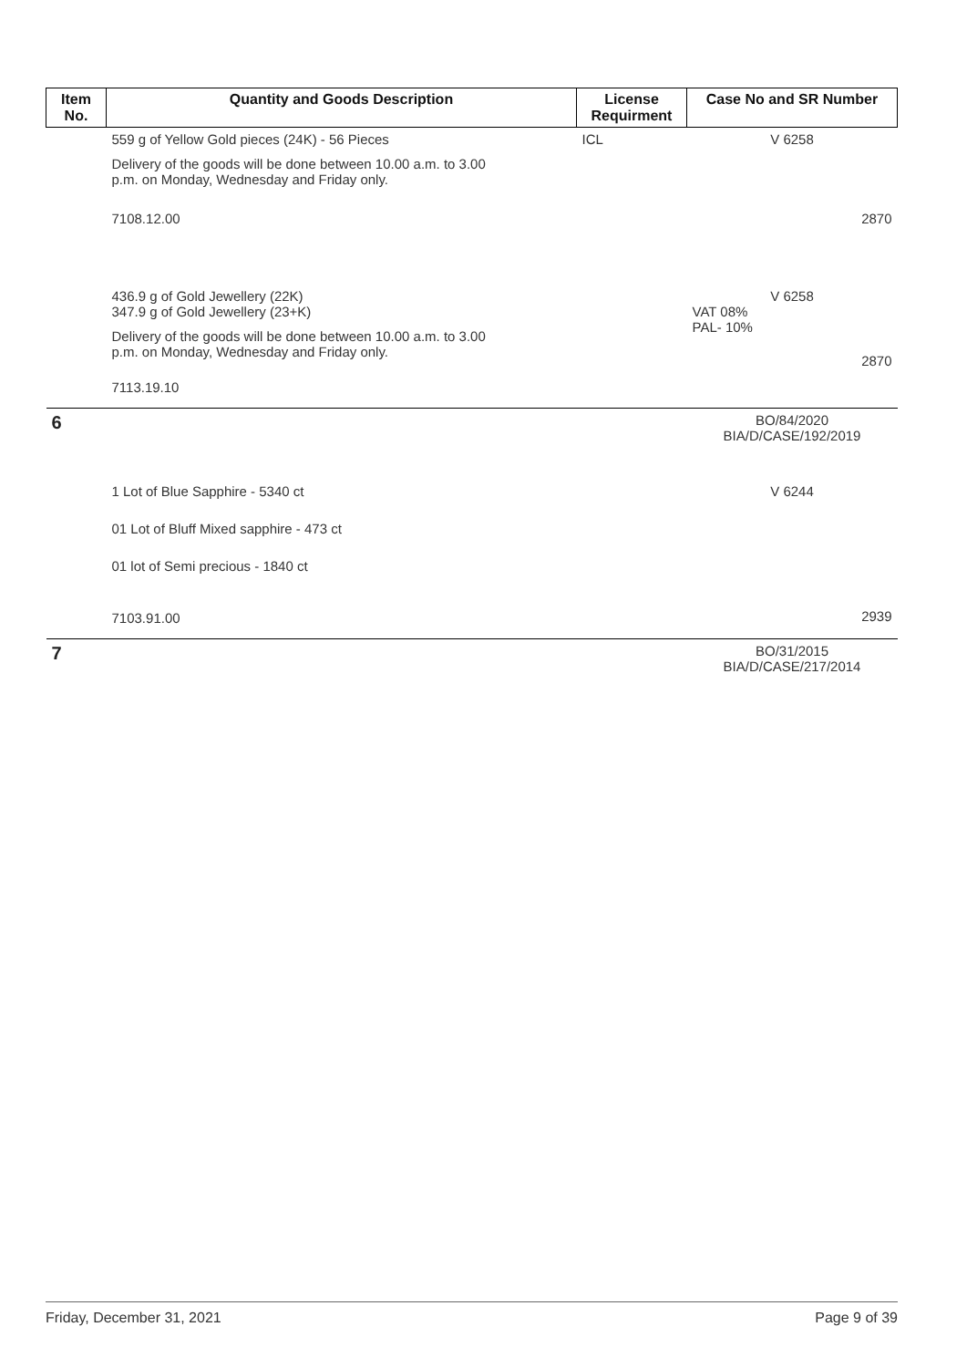| Item No. | Quantity and Goods Description | License Requirment | Case No and SR Number |
| --- | --- | --- | --- |
| | 559 g of Yellow Gold pieces (24K) - 56 Pieces Delivery of the goods will be done between 10.00 a.m. to 3.00 p.m. on Monday, Wednesday and Friday only. 7108.12.00 | ICL | V 6258 2870 |
| | 436.9 g of Gold Jewellery (22K) 347.9 g of Gold Jewellery (23+K) Delivery of the goods will be done between 10.00 a.m. to 3.00 p.m. on Monday, Wednesday and Friday only. 7113.19.10 | | V 6258 VAT 08% PAL- 10% 2870 |
| 6 | | | BO/84/2020 BIA/D/CASE/192/2019 |
| | 1 Lot of Blue Sapphire - 5340 ct 01 Lot of Bluff Mixed sapphire - 473 ct 01 lot of Semi precious - 1840 ct 7103.91.00 | | V 6244 2939 |
| 7 | | | BO/31/2015 BIA/D/CASE/217/2014 |
Friday, December 31, 2021 Page 9 of 39